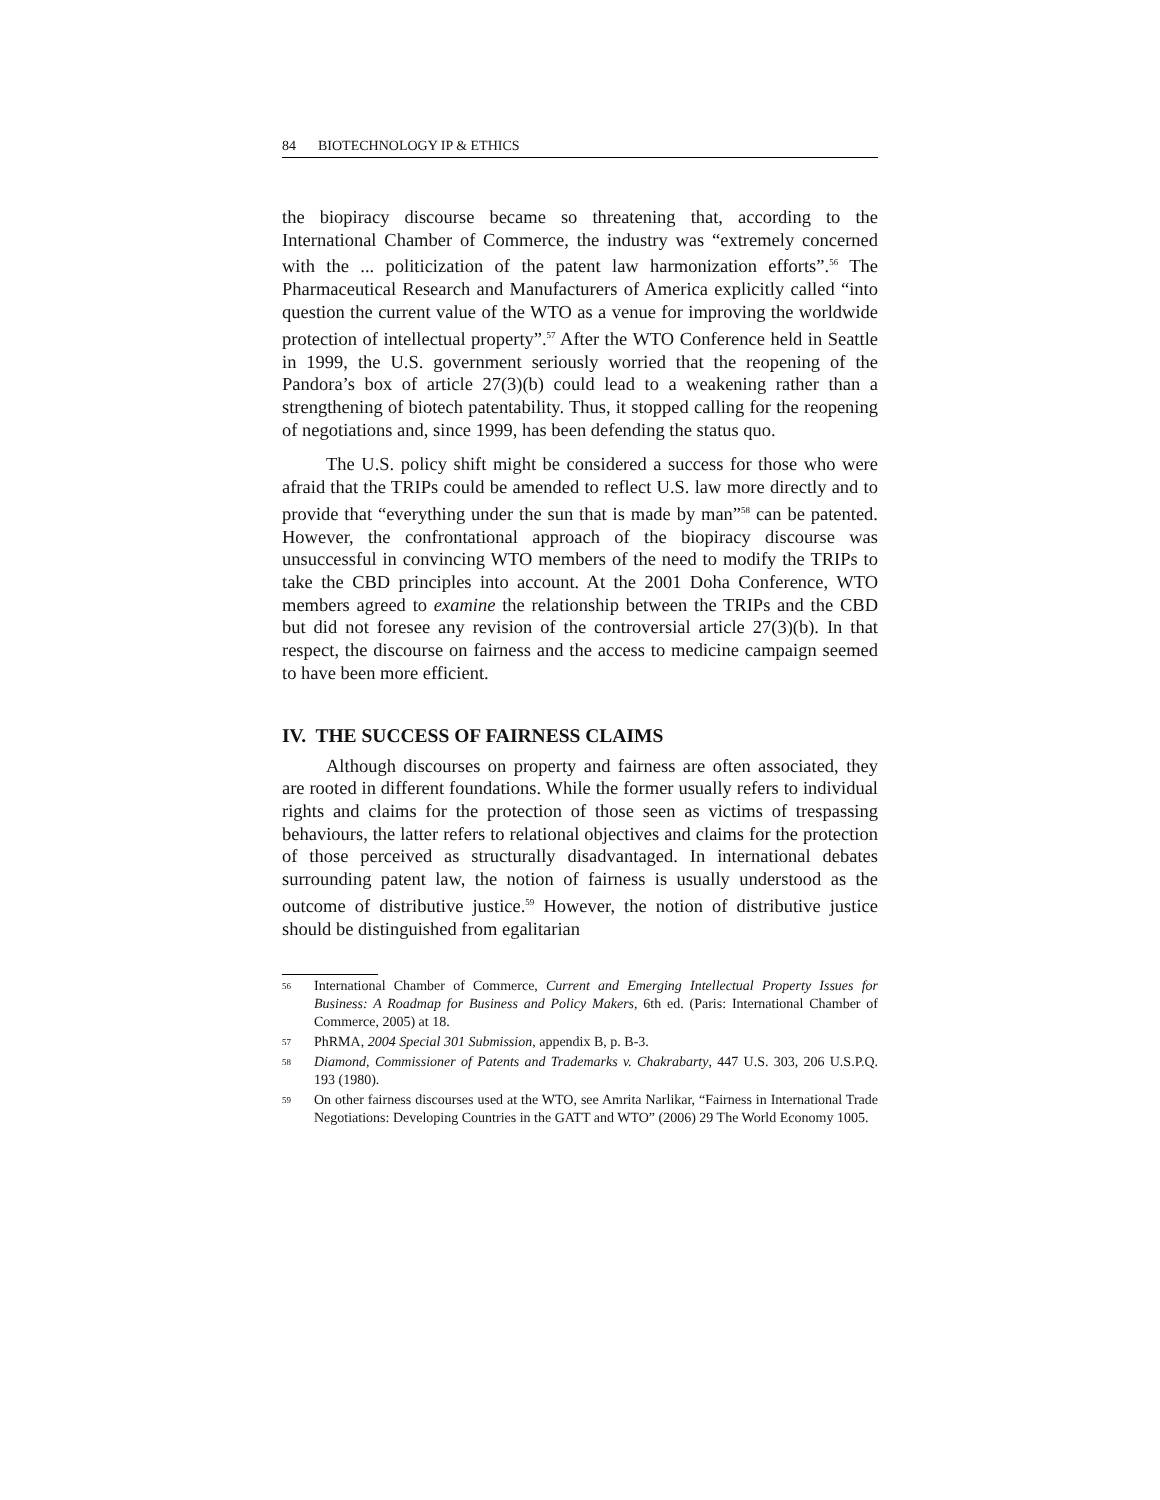84 BIOTECHNOLOGY IP & ETHICS
the biopiracy discourse became so threatening that, according to the International Chamber of Commerce, the industry was “extremely concerned with the ... politicization of the patent law harmonization efforts”.<sup>56</sup> The Pharmaceutical Research and Manufacturers of America explicitly called “into question the current value of the WTO as a venue for improving the worldwide protection of intellectual property”.<sup>57</sup> After the WTO Conference held in Seattle in 1999, the U.S. government seriously worried that the reopening of the Pandora’s box of article 27(3)(b) could lead to a weakening rather than a strengthening of biotech patentability. Thus, it stopped calling for the reopening of negotiations and, since 1999, has been defending the status quo.
The U.S. policy shift might be considered a success for those who were afraid that the TRIPs could be amended to reflect U.S. law more directly and to provide that “everything under the sun that is made by man”<sup>58</sup> can be patented. However, the confrontational approach of the biopiracy discourse was unsuccessful in convincing WTO members of the need to modify the TRIPs to take the CBD principles into account. At the 2001 Doha Conference, WTO members agreed to examine the relation­ship between the TRIPs and the CBD but did not foresee any revision of the controversial article 27(3)(b). In that respect, the discourse on fairness and the access to medicine campaign seemed to have been more efficient.
IV. THE SUCCESS OF FAIRNESS CLAIMS
Although discourses on property and fairness are often associated, they are rooted in different foundations. While the former usually refers to individual rights and claims for the protection of those seen as victims of trespassing behaviours, the latter refers to relational objectives and claims for the protection of those perceived as structurally disadvantaged. In international debates surrounding patent law, the notion of fairness is usually understood as the outcome of distributive justice.<sup>59</sup> However, the notion of distributive justice should be distinguished from egalitarian
56 International Chamber of Commerce, Current and Emerging Intellectual Property Issues for Business: A Roadmap for Business and Policy Makers, 6th ed. (Paris: International Chamber of Commerce, 2005) at 18.
57 PhRMA, 2004 Special 301 Submission, appendix B, p. B-3.
58 Diamond, Commissioner of Patents and Trademarks v. Chakrabarty, 447 U.S. 303, 206 U.S.P.Q. 193 (1980).
59 On other fairness discourses used at the WTO, see Amrita Narlikar, “Fairness in Interna­tional Trade Negotiations: Developing Countries in the GATT and WTO” (2006) 29 The World Economy 1005.